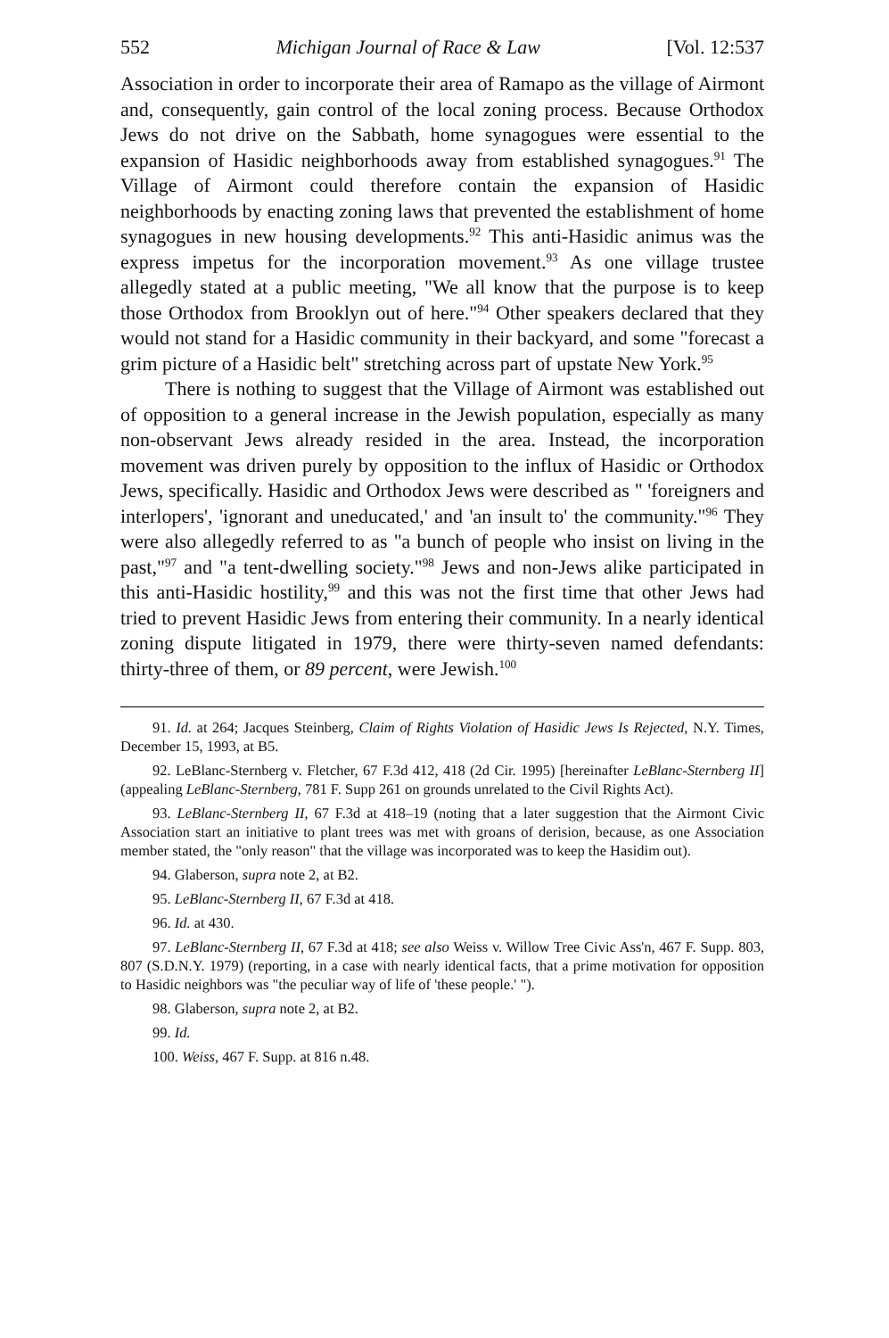552 Michigan Journal of Race & Law [Vol. 12:537
Association in order to incorporate their area of Ramapo as the village of Airmont and, consequently, gain control of the local zoning process. Because Orthodox Jews do not drive on the Sabbath, home synagogues were essential to the expansion of Hasidic neighborhoods away from established synagogues.<sup>91</sup> The Village of Airmont could therefore contain the expansion of Hasidic neighborhoods by enacting zoning laws that prevented the establishment of home synagogues in new housing developments.<sup>92</sup> This anti-Hasidic animus was the express impetus for the incorporation movement.<sup>93</sup> As one village trustee allegedly stated at a public meeting, "We all know that the purpose is to keep those Orthodox from Brooklyn out of here."<sup>94</sup> Other speakers declared that they would not stand for a Hasidic community in their backyard, and some "forecast a grim picture of a Hasidic belt" stretching across part of upstate New York.<sup>95</sup>
There is nothing to suggest that the Village of Airmont was established out of opposition to a general increase in the Jewish population, especially as many non-observant Jews already resided in the area. Instead, the incorporation movement was driven purely by opposition to the influx of Hasidic or Orthodox Jews, specifically. Hasidic and Orthodox Jews were described as " 'foreigners and interlopers', 'ignorant and uneducated,' and 'an insult to' the community."<sup>96</sup> They were also allegedly referred to as "a bunch of people who insist on living in the past,"<sup>97</sup> and "a tent-dwelling society."<sup>98</sup> Jews and non-Jews alike participated in this anti-Hasidic hostility,<sup>99</sup> and this was not the first time that other Jews had tried to prevent Hasidic Jews from entering their community. In a nearly identical zoning dispute litigated in 1979, there were thirty-seven named defendants: thirty-three of them, or 89 percent, were Jewish.<sup>100</sup>
91. Id. at 264; Jacques Steinberg, Claim of Rights Violation of Hasidic Jews Is Rejected, N.Y. Times, December 15, 1993, at B5.
92. LeBlanc-Sternberg v. Fletcher, 67 F.3d 412, 418 (2d Cir. 1995) [hereinafter LeBlanc-Sternberg II] (appealing LeBlanc-Sternberg, 781 F. Supp 261 on grounds unrelated to the Civil Rights Act).
93. LeBlanc-Sternberg II, 67 F.3d at 418–19 (noting that a later suggestion that the Airmont Civic Association start an initiative to plant trees was met with groans of derision, because, as one Association member stated, the "only reason" that the village was incorporated was to keep the Hasidim out).
94. Glaberson, supra note 2, at B2.
95. LeBlanc-Sternberg II, 67 F.3d at 418.
96. Id. at 430.
97. LeBlanc-Sternberg II, 67 F.3d at 418; see also Weiss v. Willow Tree Civic Ass'n, 467 F. Supp. 803, 807 (S.D.N.Y. 1979) (reporting, in a case with nearly identical facts, that a prime motivation for opposition to Hasidic neighbors was "the peculiar way of life of 'these people.' ").
98. Glaberson, supra note 2, at B2.
99. Id.
100. Weiss, 467 F. Supp. at 816 n.48.